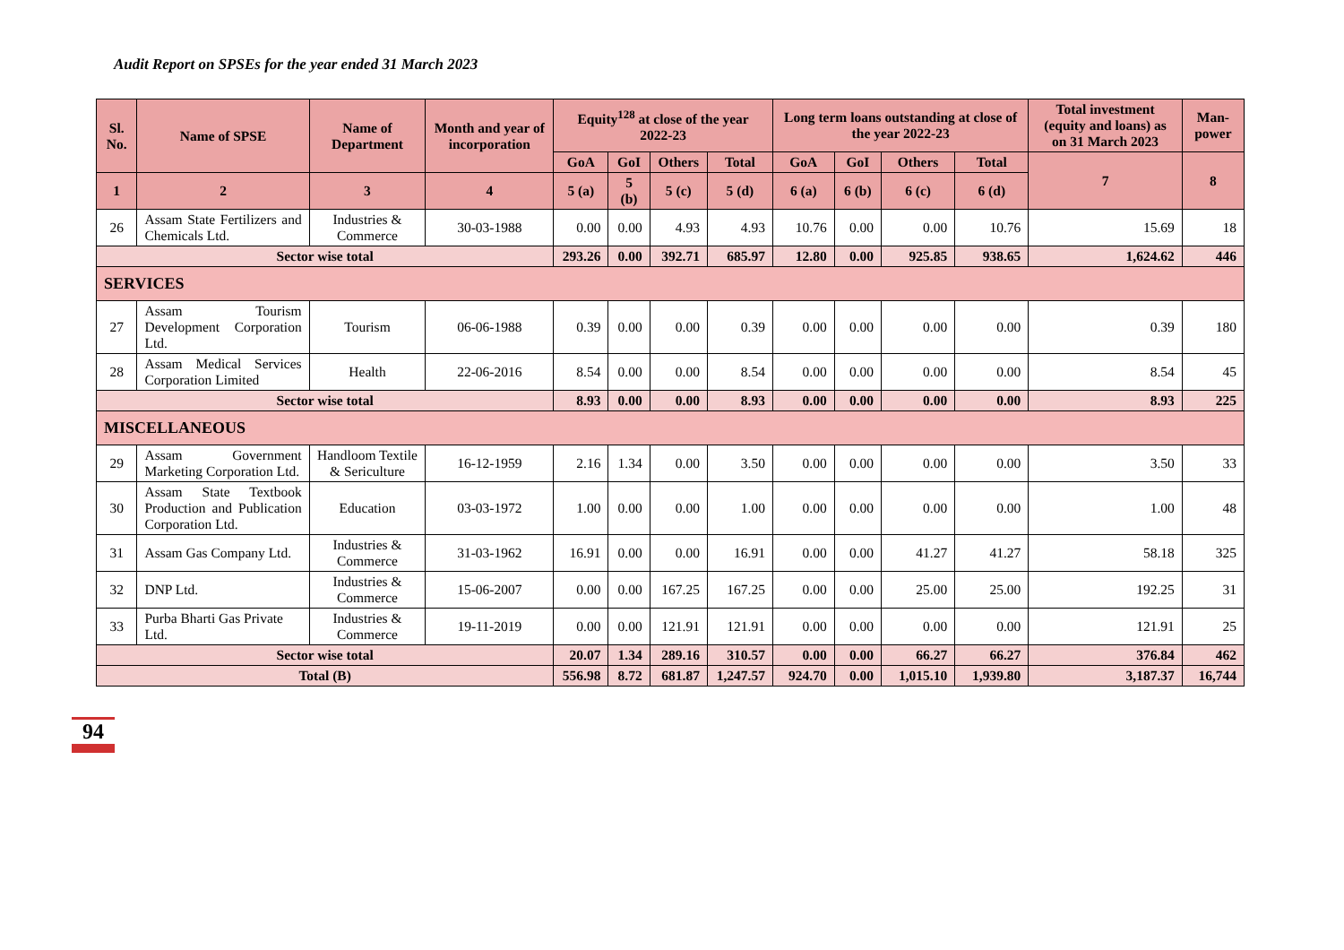Audit Report on SPSEs for the year ended 31 March 2023
| Sl. No. | Name of SPSE | Name of Department | Month and year of incorporation | Equity<sup>128</sup> at close of the year 2022-23 | | | | Long term loans outstanding at close of the year 2022-23 | | | | Total investment (equity and loans) as on 31 March 2023 | Man-power |
| --- | --- | --- | --- | --- | --- | --- | --- | --- | --- | --- | --- | --- | --- |
| | | | | GoA | GoI | Others | Total | GoA | GoI | Others | Total | 7 | 8 |
| 1 | 2 | 3 | 4 | 5 (a) | 5 (b) | 5 (c) | 5 (d) | 6 (a) | 6 (b) | 6 (c) | 6 (d) | | |
| 26 | Assam State Fertilizers and Chemicals Ltd. | Industries & Commerce | 30-03-1988 | 0.00 | 0.00 | 4.93 | 4.93 | 10.76 | 0.00 | 0.00 | 10.76 | 15.69 | 18 |
| Sector wise total | | | | 293.26 | 0.00 | 392.71 | 685.97 | 12.80 | 0.00 | 925.85 | 938.65 | 1,624.62 | 446 |
| SERVICES | | | | | | | | | | | | | |
| 27 | Assam Tourism Development Corporation Ltd. | Tourism | 06-06-1988 | 0.39 | 0.00 | 0.00 | 0.39 | 0.00 | 0.00 | 0.00 | 0.00 | 0.39 | 180 |
| 28 | Assam Medical Services Corporation Limited | Health | 22-06-2016 | 8.54 | 0.00 | 0.00 | 8.54 | 0.00 | 0.00 | 0.00 | 0.00 | 8.54 | 45 |
| Sector wise total | | | | 8.93 | 0.00 | 0.00 | 8.93 | 0.00 | 0.00 | 0.00 | 0.00 | 8.93 | 225 |
| MISCELLANEOUS | | | | | | | | | | | | | |
| 29 | Assam Government Marketing Corporation Ltd. | Handloom Textile & Sericulture | 16-12-1959 | 2.16 | 1.34 | 0.00 | 3.50 | 0.00 | 0.00 | 0.00 | 0.00 | 3.50 | 33 |
| 30 | Assam State Textbook Production and Publication Corporation Ltd. | Education | 03-03-1972 | 1.00 | 0.00 | 0.00 | 1.00 | 0.00 | 0.00 | 0.00 | 0.00 | 1.00 | 48 |
| 31 | Assam Gas Company Ltd. | Industries & Commerce | 31-03-1962 | 16.91 | 0.00 | 0.00 | 16.91 | 0.00 | 0.00 | 41.27 | 41.27 | 58.18 | 325 |
| 32 | DNP Ltd. | Industries & Commerce | 15-06-2007 | 0.00 | 0.00 | 167.25 | 167.25 | 0.00 | 0.00 | 25.00 | 25.00 | 192.25 | 31 |
| 33 | Purba Bharti Gas Private Ltd. | Industries & Commerce | 19-11-2019 | 0.00 | 0.00 | 121.91 | 121.91 | 0.00 | 0.00 | 0.00 | 0.00 | 121.91 | 25 |
| Sector wise total | | | | 20.07 | 1.34 | 289.16 | 310.57 | 0.00 | 0.00 | 66.27 | 66.27 | 376.84 | 462 |
| Total (B) | | | | 556.98 | 8.72 | 681.87 | 1,247.57 | 924.70 | 0.00 | 1,015.10 | 1,939.80 | 3,187.37 | 16,744 |
94